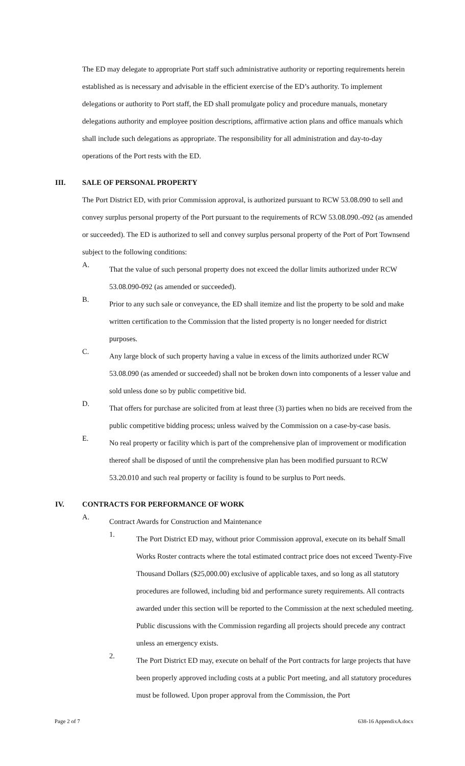The ED may delegate to appropriate Port staff such administrative authority or reporting requirements herein established as is necessary and advisable in the efficient exercise of the ED’s authority. To implement delegations or authority to Port staff, the ED shall promulgate policy and procedure manuals, monetary delegations authority and employee position descriptions, affirmative action plans and office manuals which shall include such delegations as appropriate. The responsibility for all administration and day-to-day operations of the Port rests with the ED.
III. SALE OF PERSONAL PROPERTY
The Port District ED, with prior Commission approval, is authorized pursuant to RCW 53.08.090 to sell and convey surplus personal property of the Port pursuant to the requirements of RCW 53.08.090.-092 (as amended or succeeded). The ED is authorized to sell and convey surplus personal property of the Port of Port Townsend subject to the following conditions:
A.
That the value of such personal property does not exceed the dollar limits authorized under RCW 53.08.090-092 (as amended or succeeded).
B.
Prior to any such sale or conveyance, the ED shall itemize and list the property to be sold and make written certification to the Commission that the listed property is no longer needed for district purposes.
C.
Any large block of such property having a value in excess of the limits authorized under RCW 53.08.090 (as amended or succeeded) shall not be broken down into components of a lesser value and sold unless done so by public competitive bid.
D.
That offers for purchase are solicited from at least three (3) parties when no bids are received from the public competitive bidding process; unless waived by the Commission on a case-by-case basis.
E.
No real property or facility which is part of the comprehensive plan of improvement or modification thereof shall be disposed of until the comprehensive plan has been modified pursuant to RCW 53.20.010 and such real property or facility is found to be surplus to Port needs.
IV. CONTRACTS FOR PERFORMANCE OF WORK
A.
Contract Awards for Construction and Maintenance
1.
The Port District ED may, without prior Commission approval, execute on its behalf Small Works Roster contracts where the total estimated contract price does not exceed Twenty-Five Thousand Dollars ($25,000.00) exclusive of applicable taxes, and so long as all statutory procedures are followed, including bid and performance surety requirements. All contracts awarded under this section will be reported to the Commission at the next scheduled meeting. Public discussions with the Commission regarding all projects should precede any contract unless an emergency exists.
2.
The Port District ED may, execute on behalf of the Port contracts for large projects that have been properly approved including costs at a public Port meeting, and all statutory procedures must be followed. Upon proper approval from the Commission, the Port
Page 2 of 7 638-16 AppendixA.docx